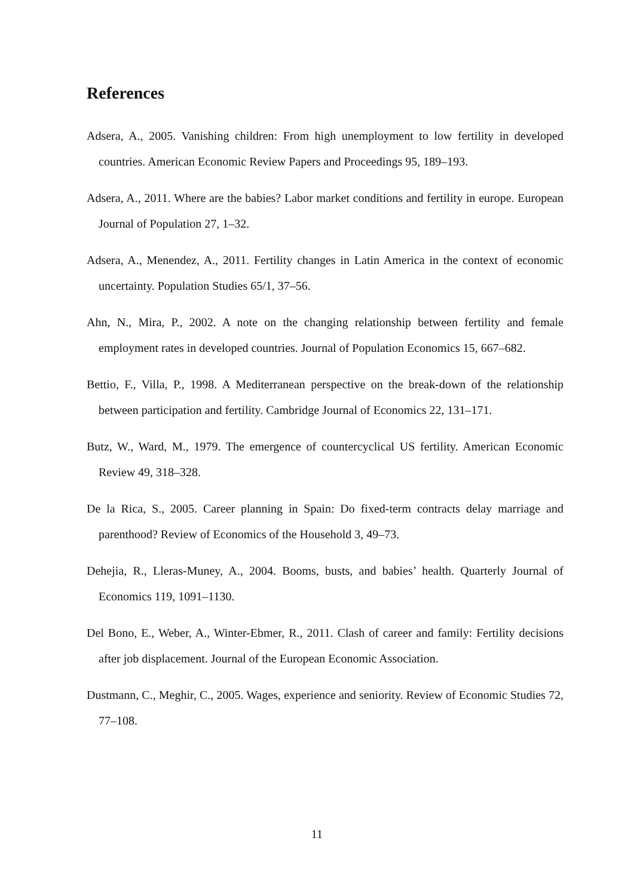References
Adsera, A., 2005. Vanishing children: From high unemployment to low fertility in developed countries. American Economic Review Papers and Proceedings 95, 189–193.
Adsera, A., 2011. Where are the babies? Labor market conditions and fertility in europe. European Journal of Population 27, 1–32.
Adsera, A., Menendez, A., 2011. Fertility changes in Latin America in the context of economic uncertainty. Population Studies 65/1, 37–56.
Ahn, N., Mira, P., 2002. A note on the changing relationship between fertility and female employment rates in developed countries. Journal of Population Economics 15, 667–682.
Bettio, F., Villa, P., 1998. A Mediterranean perspective on the break-down of the relationship between participation and fertility. Cambridge Journal of Economics 22, 131–171.
Butz, W., Ward, M., 1979. The emergence of countercyclical US fertility. American Economic Review 49, 318–328.
De la Rica, S., 2005. Career planning in Spain: Do fixed-term contracts delay marriage and parenthood? Review of Economics of the Household 3, 49–73.
Dehejia, R., Lleras-Muney, A., 2004. Booms, busts, and babies’ health. Quarterly Journal of Economics 119, 1091–1130.
Del Bono, E., Weber, A., Winter-Ebmer, R., 2011. Clash of career and family: Fertility decisions after job displacement. Journal of the European Economic Association.
Dustmann, C., Meghir, C., 2005. Wages, experience and seniority. Review of Economic Studies 72, 77–108.
11